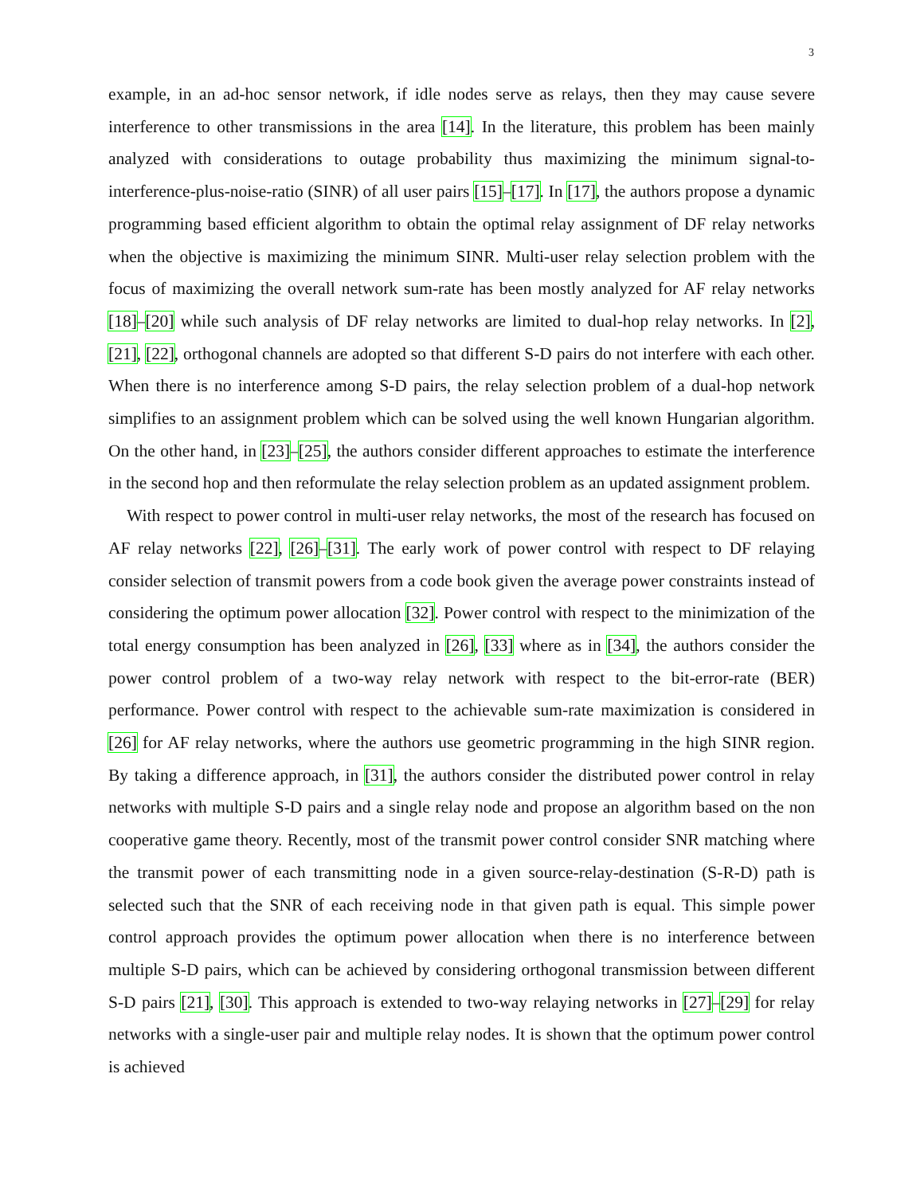3
example, in an ad-hoc sensor network, if idle nodes serve as relays, then they may cause severe interference to other transmissions in the area [14]. In the literature, this problem has been mainly analyzed with considerations to outage probability thus maximizing the minimum signal-to-interference-plus-noise-ratio (SINR) of all user pairs [15]–[17]. In [17], the authors propose a dynamic programming based efficient algorithm to obtain the optimal relay assignment of DF relay networks when the objective is maximizing the minimum SINR. Multi-user relay selection problem with the focus of maximizing the overall network sum-rate has been mostly analyzed for AF relay networks [18]–[20] while such analysis of DF relay networks are limited to dual-hop relay networks. In [2], [21], [22], orthogonal channels are adopted so that different S-D pairs do not interfere with each other. When there is no interference among S-D pairs, the relay selection problem of a dual-hop network simplifies to an assignment problem which can be solved using the well known Hungarian algorithm. On the other hand, in [23]–[25], the authors consider different approaches to estimate the interference in the second hop and then reformulate the relay selection problem as an updated assignment problem.
With respect to power control in multi-user relay networks, the most of the research has focused on AF relay networks [22], [26]–[31]. The early work of power control with respect to DF relaying consider selection of transmit powers from a code book given the average power constraints instead of considering the optimum power allocation [32]. Power control with respect to the minimization of the total energy consumption has been analyzed in [26], [33] where as in [34], the authors consider the power control problem of a two-way relay network with respect to the bit-error-rate (BER) performance. Power control with respect to the achievable sum-rate maximization is considered in [26] for AF relay networks, where the authors use geometric programming in the high SINR region. By taking a difference approach, in [31], the authors consider the distributed power control in relay networks with multiple S-D pairs and a single relay node and propose an algorithm based on the non cooperative game theory. Recently, most of the transmit power control consider SNR matching where the transmit power of each transmitting node in a given source-relay-destination (S-R-D) path is selected such that the SNR of each receiving node in that given path is equal. This simple power control approach provides the optimum power allocation when there is no interference between multiple S-D pairs, which can be achieved by considering orthogonal transmission between different S-D pairs [21], [30]. This approach is extended to two-way relaying networks in [27]–[29] for relay networks with a single-user pair and multiple relay nodes. It is shown that the optimum power control is achieved